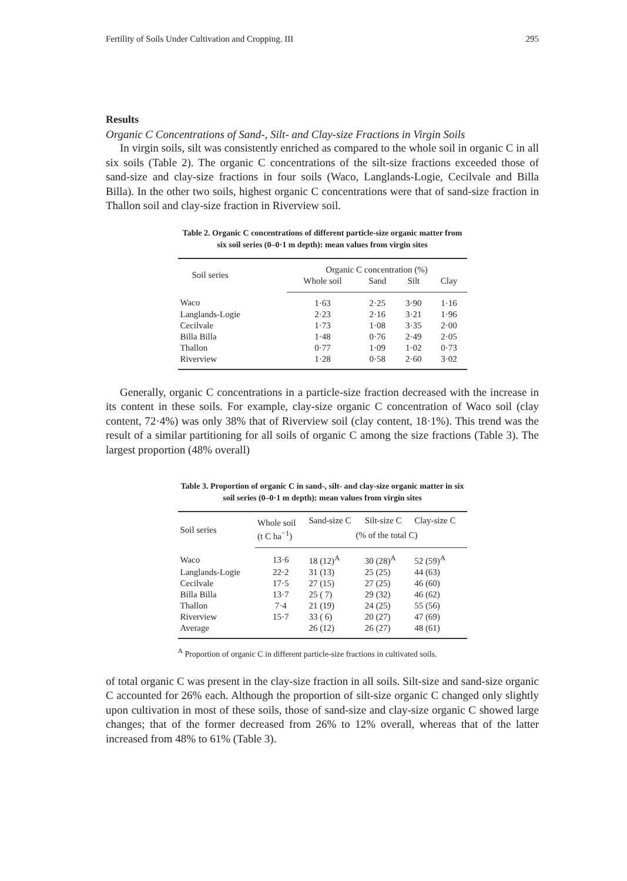Fertility of Soils Under Cultivation and Cropping. III 295
Results
Organic C Concentrations of Sand-, Silt- and Clay-size Fractions in Virgin Soils
In virgin soils, silt was consistently enriched as compared to the whole soil in organic C in all six soils (Table 2). The organic C concentrations of the silt-size fractions exceeded those of sand-size and clay-size fractions in four soils (Waco, Langlands-Logie, Cecilvale and Billa Billa). In the other two soils, highest organic C concentrations were that of sand-size fraction in Thallon soil and clay-size fraction in Riverview soil.
Table 2. Organic C concentrations of different particle-size organic matter from six soil series (0–0·1 m depth): mean values from virgin sites
| Soil series | Organic C concentration (%) | | | |
| --- | --- | --- | --- | --- |
| | Whole soil | Sand | Silt | Clay |
| Waco | 1·63 | 2·25 | 3·90 | 1·16 |
| Langlands-Logie | 2·23 | 2·16 | 3·21 | 1·96 |
| Cecilvale | 1·73 | 1·08 | 3·35 | 2·00 |
| Billa Billa | 1·48 | 0·76 | 2·49 | 2·05 |
| Thallon | 0·77 | 1·09 | 1·02 | 0·73 |
| Riverview | 1·28 | 0·58 | 2·60 | 3·02 |
Generally, organic C concentrations in a particle-size fraction decreased with the increase in its content in these soils. For example, clay-size organic C concentration of Waco soil (clay content, 72·4%) was only 38% that of Riverview soil (clay content, 18·1%). This trend was the result of a similar partitioning for all soils of organic C among the size fractions (Table 3). The largest proportion (48% overall)
Table 3. Proportion of organic C in sand-, silt- and clay-size organic matter in six soil series (0–0·1 m depth): mean values from virgin sites
| Soil series | Whole soil | Sand-size C | Silt-size C | Clay-size C |
| --- | --- | --- | --- | --- |
| | (t C ha<sup>−1</sup>) | (% of the total C) | | |
| Waco | 13·6 | 18 (12)<sup>A</sup> | 30 (28)<sup>A</sup> | 52 (59)<sup>A</sup> |
| Langlands-Logie | 22·2 | 31 (13) | 25 (25) | 44 (63) |
| Cecilvale | 17·5 | 27 (15) | 27 (25) | 46 (60) |
| Billa Billa | 13·7 | 25 ( 7) | 29 (32) | 46 (62) |
| Thallon | 7·4 | 21 (19) | 24 (25) | 55 (56) |
| Riverview | 15·7 | 33 ( 6) | 20 (27) | 47 (69) |
| Average | | 26 (12) | 26 (27) | 48 (61) |
<sup>A</sup> Proportion of organic C in different particle-size fractions in cultivated soils.
of total organic C was present in the clay-size fraction in all soils. Silt-size and sand-size organic C accounted for 26% each. Although the proportion of silt-size organic C changed only slightly upon cultivation in most of these soils, those of sand-size and clay-size organic C showed large changes; that of the former decreased from 26% to 12% overall, whereas that of the latter increased from 48% to 61% (Table 3).